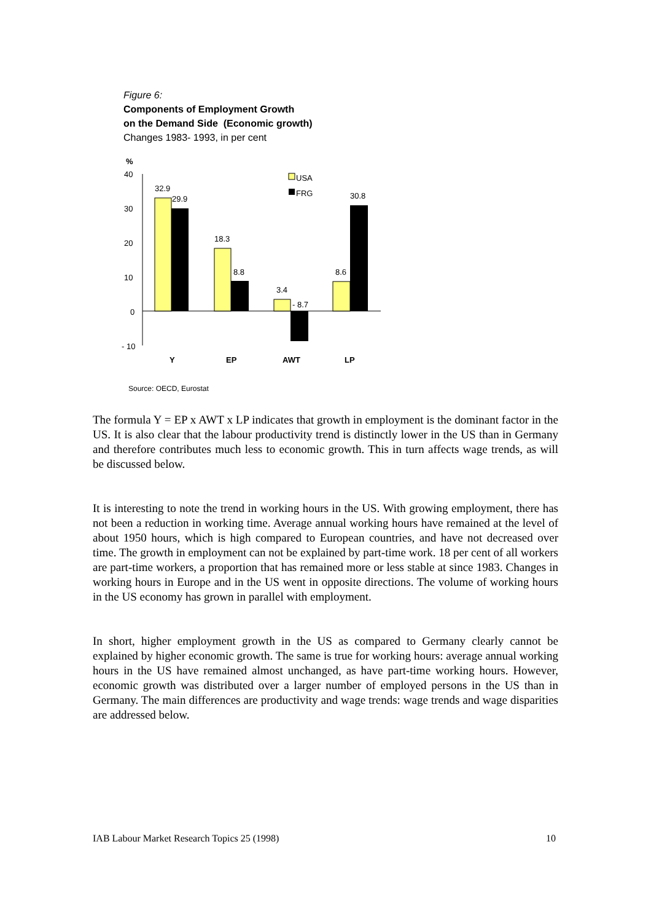Figure 6:
Components of Employment Growth
on the Demand Side (Economic growth)
Changes 1983- 1993, in per cent
%
40
30
20
10
0
- 10
32.9
29.9
18.3
8.8
3.4
- 8.7
8.6
30.8
USA
FRG
Y
EP
AWT
LP
Source: OECD, Eurostat
The formula Y = EP x AWT x LP indicates that growth in employment is the dominant factor in the US. It is also clear that the labour productivity trend is distinctly lower in the US than in Germany and therefore contributes much less to economic growth. This in turn affects wage trends, as will be discussed below.
It is interesting to note the trend in working hours in the US. With growing employment, there has not been a reduction in working time. Average annual working hours have remained at the level of about 1950 hours, which is high compared to European countries, and have not decreased over time. The growth in employment can not be explained by part-time work. 18 per cent of all workers are part-time workers, a proportion that has remained more or less stable at since 1983. Changes in working hours in Europe and in the US went in opposite directions. The volume of working hours in the US economy has grown in parallel with employment.
In short, higher employment growth in the US as compared to Germany clearly cannot be explained by higher economic growth. The same is true for working hours: average annual working hours in the US have remained almost unchanged, as have part-time working hours. However, economic growth was distributed over a larger number of employed persons in the US than in Germany. The main differences are productivity and wage trends: wage trends and wage disparities are addressed below.
IAB Labour Market Research Topics 25 (1998) 10